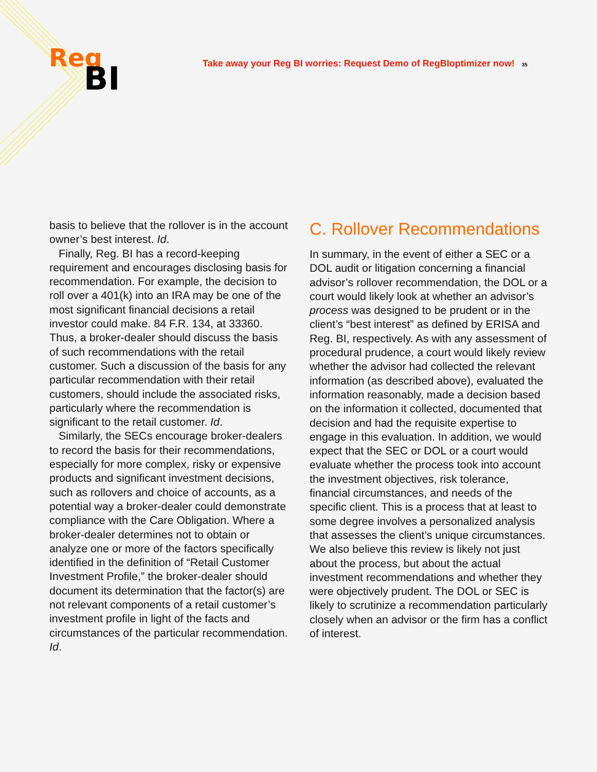Reg
BI
Take away your Reg BI worries: Request Demo of RegBIoptimizer now! 35
basis to believe that the rollover is in the account owner’s best interest. Id.
Finally, Reg. BI has a record-keeping requirement and encourages disclosing basis for recommendation. For example, the decision to roll over a 401(k) into an IRA may be one of the most significant financial decisions a retail investor could make. 84 F.R. 134, at 33360. Thus, a broker-dealer should discuss the basis of such recommendations with the retail customer. Such a discussion of the basis for any particular recommendation with their retail customers, should include the associated risks, particularly where the recommendation is significant to the retail customer. Id.
Similarly, the SECs encourage broker-dealers to record the basis for their recommendations, especially for more complex, risky or expensive products and significant investment decisions, such as rollovers and choice of accounts, as a potential way a broker-dealer could demonstrate compliance with the Care Obligation. Where a broker-dealer determines not to obtain or analyze one or more of the factors specifically identified in the definition of “Retail Customer Investment Profile,” the broker-dealer should document its determination that the factor(s) are not relevant components of a retail customer’s investment profile in light of the facts and circumstances of the particular recommendation. Id.
C. Rollover Recommendations
In summary, in the event of either a SEC or a DOL audit or litigation concerning a financial advisor’s rollover recommendation, the DOL or a court would likely look at whether an advisor’s process was designed to be prudent or in the client’s “best interest” as defined by ERISA and Reg. BI, respectively. As with any assessment of procedural prudence, a court would likely review whether the advisor had collected the relevant information (as described above), evaluated the information reasonably, made a decision based on the information it collected, documented that decision and had the requisite expertise to engage in this evaluation. In addition, we would expect that the SEC or DOL or a court would evaluate whether the process took into account the investment objectives, risk tolerance, financial circumstances, and needs of the specific client. This is a process that at least to some degree involves a personalized analysis that assesses the client’s unique circumstances. We also believe this review is likely not just about the process, but about the actual investment recommendations and whether they were objectively prudent. The DOL or SEC is likely to scrutinize a recommendation particularly closely when an advisor or the firm has a conflict of interest.